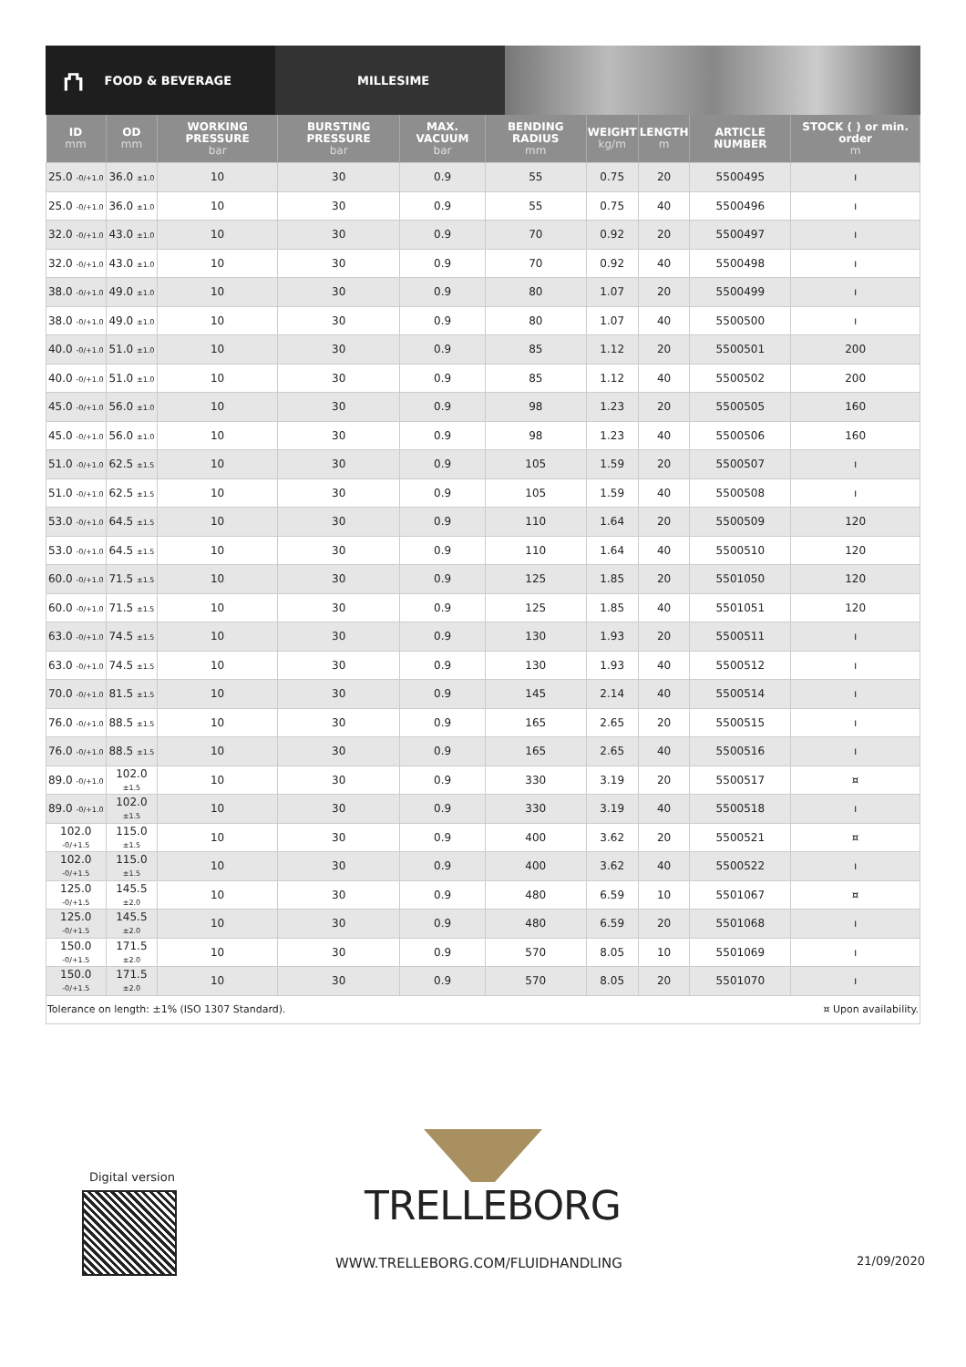⛫ FOOD & BEVERAGE MILLESIME
| ID mm | OD mm | WORKING PRESSURE bar | BURSTING PRESSURE bar | MAX. VACUUM bar | BENDING RADIUS mm | WEIGHT kg/m | LENGTH m | ARTICLE NUMBER | STOCK ( ) or min. order m |
| --- | --- | --- | --- | --- | --- | --- | --- | --- | --- |
| 25.0 -0/+1.0 | 36.0 ±1.0 | 10 | 30 | 0.9 | 55 | 0.75 | 20 | 5500495 | ı |
| 25.0 -0/+1.0 | 36.0 ±1.0 | 10 | 30 | 0.9 | 55 | 0.75 | 40 | 5500496 | ı |
| 32.0 -0/+1.0 | 43.0 ±1.0 | 10 | 30 | 0.9 | 70 | 0.92 | 20 | 5500497 | ı |
| 32.0 -0/+1.0 | 43.0 ±1.0 | 10 | 30 | 0.9 | 70 | 0.92 | 40 | 5500498 | ı |
| 38.0 -0/+1.0 | 49.0 ±1.0 | 10 | 30 | 0.9 | 80 | 1.07 | 20 | 5500499 | ı |
| 38.0 -0/+1.0 | 49.0 ±1.0 | 10 | 30 | 0.9 | 80 | 1.07 | 40 | 5500500 | ı |
| 40.0 -0/+1.0 | 51.0 ±1.0 | 10 | 30 | 0.9 | 85 | 1.12 | 20 | 5500501 | 200 |
| 40.0 -0/+1.0 | 51.0 ±1.0 | 10 | 30 | 0.9 | 85 | 1.12 | 40 | 5500502 | 200 |
| 45.0 -0/+1.0 | 56.0 ±1.0 | 10 | 30 | 0.9 | 98 | 1.23 | 20 | 5500505 | 160 |
| 45.0 -0/+1.0 | 56.0 ±1.0 | 10 | 30 | 0.9 | 98 | 1.23 | 40 | 5500506 | 160 |
| 51.0 -0/+1.0 | 62.5 ±1.5 | 10 | 30 | 0.9 | 105 | 1.59 | 20 | 5500507 | ı |
| 51.0 -0/+1.0 | 62.5 ±1.5 | 10 | 30 | 0.9 | 105 | 1.59 | 40 | 5500508 | ı |
| 53.0 -0/+1.0 | 64.5 ±1.5 | 10 | 30 | 0.9 | 110 | 1.64 | 20 | 5500509 | 120 |
| 53.0 -0/+1.0 | 64.5 ±1.5 | 10 | 30 | 0.9 | 110 | 1.64 | 40 | 5500510 | 120 |
| 60.0 -0/+1.0 | 71.5 ±1.5 | 10 | 30 | 0.9 | 125 | 1.85 | 20 | 5501050 | 120 |
| 60.0 -0/+1.0 | 71.5 ±1.5 | 10 | 30 | 0.9 | 125 | 1.85 | 40 | 5501051 | 120 |
| 63.0 -0/+1.0 | 74.5 ±1.5 | 10 | 30 | 0.9 | 130 | 1.93 | 20 | 5500511 | ı |
| 63.0 -0/+1.0 | 74.5 ±1.5 | 10 | 30 | 0.9 | 130 | 1.93 | 40 | 5500512 | ı |
| 70.0 -0/+1.0 | 81.5 ±1.5 | 10 | 30 | 0.9 | 145 | 2.14 | 40 | 5500514 | ı |
| 76.0 -0/+1.0 | 88.5 ±1.5 | 10 | 30 | 0.9 | 165 | 2.65 | 20 | 5500515 | ı |
| 76.0 -0/+1.0 | 88.5 ±1.5 | 10 | 30 | 0.9 | 165 | 2.65 | 40 | 5500516 | ı |
| 89.0 -0/+1.0 | 102.0 ±1.5 | 10 | 30 | 0.9 | 330 | 3.19 | 20 | 5500517 | ¤ |
| 89.0 -0/+1.0 | 102.0 ±1.5 | 10 | 30 | 0.9 | 330 | 3.19 | 40 | 5500518 | ı |
| 102.0 -0/+1.5 | 115.0 ±1.5 | 10 | 30 | 0.9 | 400 | 3.62 | 20 | 5500521 | ¤ |
| 102.0 -0/+1.5 | 115.0 ±1.5 | 10 | 30 | 0.9 | 400 | 3.62 | 40 | 5500522 | ı |
| 125.0 -0/+1.5 | 145.5 ±2.0 | 10 | 30 | 0.9 | 480 | 6.59 | 10 | 5501067 | ¤ |
| 125.0 -0/+1.5 | 145.5 ±2.0 | 10 | 30 | 0.9 | 480 | 6.59 | 20 | 5501068 | ı |
| 150.0 -0/+1.5 | 171.5 ±2.0 | 10 | 30 | 0.9 | 570 | 8.05 | 10 | 5501069 | ı |
| 150.0 -0/+1.5 | 171.5 ±2.0 | 10 | 30 | 0.9 | 570 | 8.05 | 20 | 5501070 | ı |
| Tolerance on length: ±1% (ISO 1307 Standard). | | | | | | ¤ Upon availability. | | | |
Digital version
TRELLEBORG
WWW.TRELLEBORG.COM/FLUIDHANDLING
21/09/2020